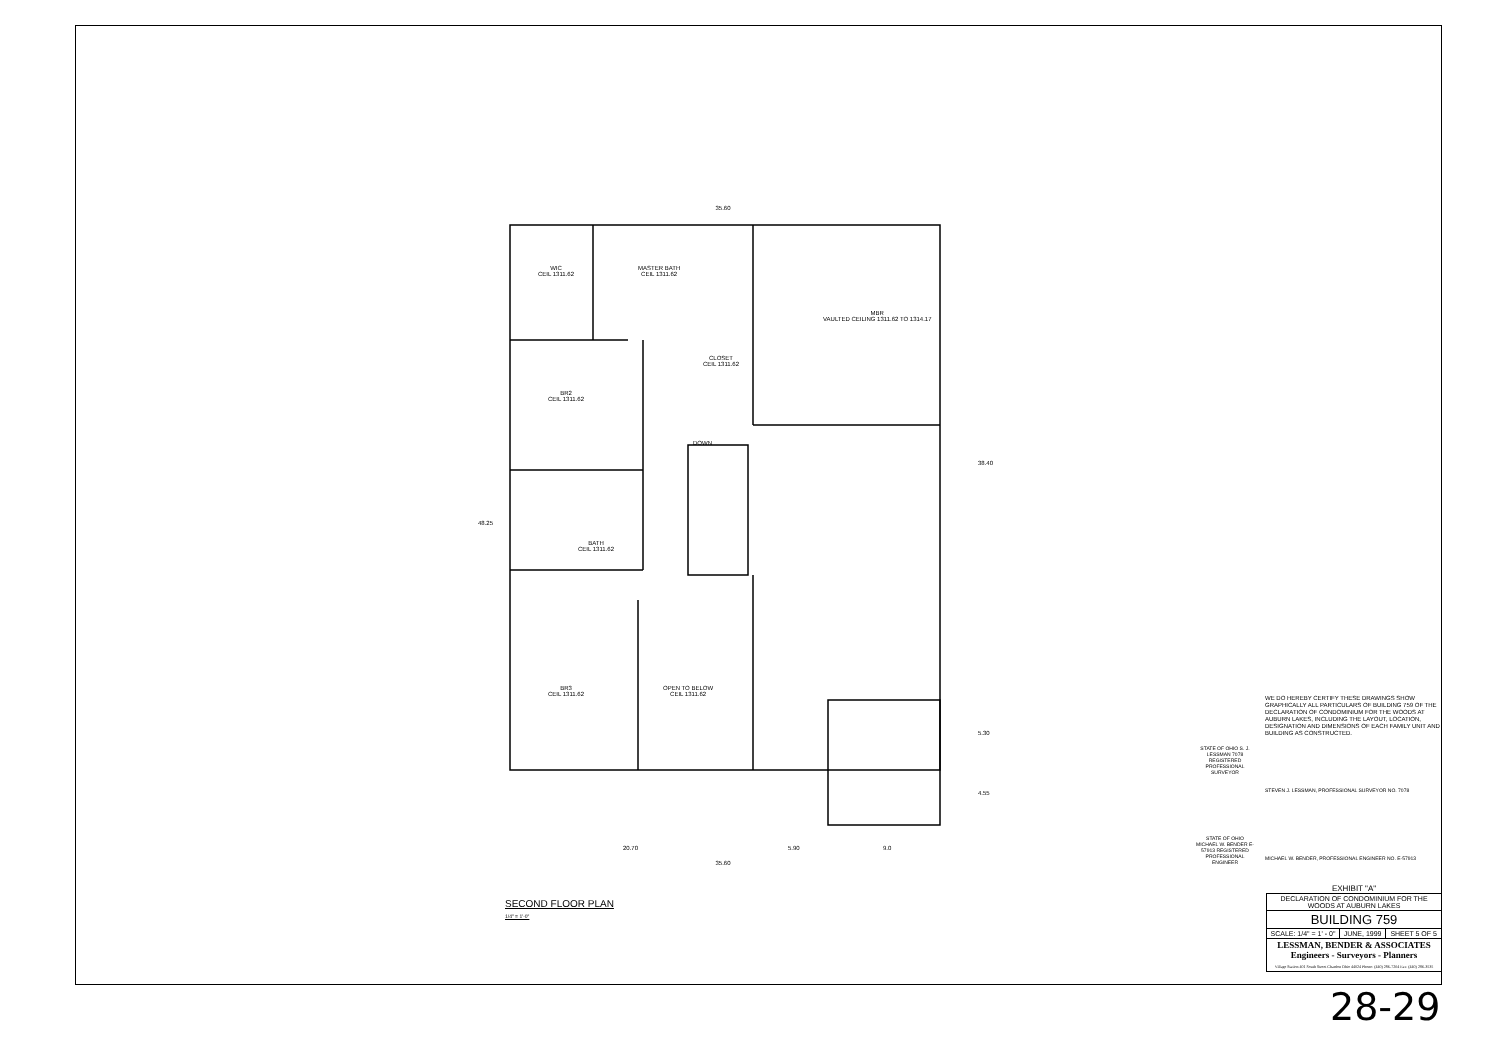35.60
35.60
WIC
CEIL 1311.62
MASTER BATH
CEIL 1311.62
MBR
VAULTED CEILING 1311.62 TO 1314.17
CLOSET
CEIL 1311.62
BR2
CEIL 1311.62
BATH
CEIL 1311.62
BR3
CEIL 1311.62
OPEN TO BELOW
CEIL 1311.62
DOWN
48.25
38.40
5.30
4.55
20.70 5.90 9.0
SECOND FLOOR PLAN
1/4" = 1'-0"
WE DO HEREBY CERTIFY THESE DRAWINGS SHOW GRAPHICALLY ALL PARTICULARS OF BUILDING 759 OF THE DECLARATION OF CONDOMINIUM FOR THE WOODS AT AUBURN LAKES, INCLUDING THE LAYOUT, LOCATION, DESIGNATION AND DIMENSIONS OF EACH FAMILY UNIT AND BUILDING AS CONSTRUCTED.
STATE OF OHIO S. J. LESSMAN 7078 REGISTERED PROFESSIONAL SURVEYOR
STEVEN J. LESSMAN, PROFESSIONAL SURVEYOR NO. 7078
STATE OF OHIO MICHAEL W. BENDER E-57913 REGISTERED PROFESSIONAL ENGINEER
MICHAEL W. BENDER, PROFESSIONAL ENGINEER NO. E-57913
EXHIBIT "A"
| DECLARATION OF CONDOMINIUM FOR THE WOODS AT AUBURN LAKES | | |
| BUILDING 759 | | |
| SCALE: 1/4" = 1' - 0" | JUNE, 1999 | SHEET 5 OF 5 |
| LESSMAN, BENDER & ASSOCIATES Engineers - Surveyors - Planners Village Station 401 South Street Chardon Ohio 44024 Phone: (440) 286-7204 Fax: (440) 286-3535 | | |
28-29